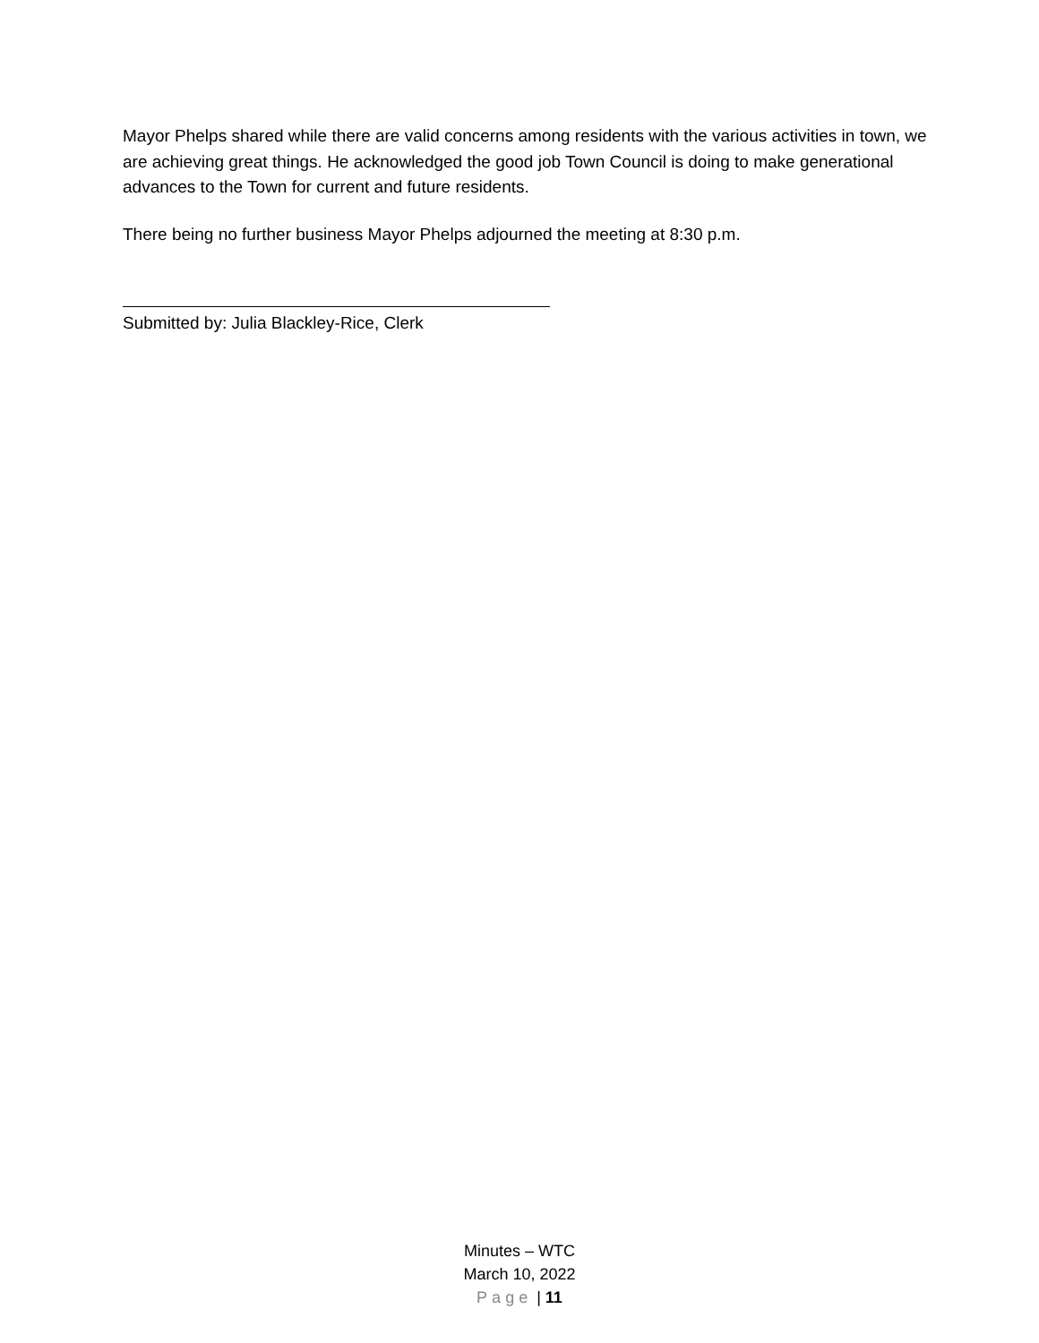Mayor Phelps shared while there are valid concerns among residents with the various activities in town, we are achieving great things. He acknowledged the good job Town Council is doing to make generational advances to the Town for current and future residents.
There being no further business Mayor Phelps adjourned the meeting at 8:30 p.m.
Submitted by: Julia Blackley-Rice, Clerk
Minutes – WTC
March 10, 2022
Page | 11